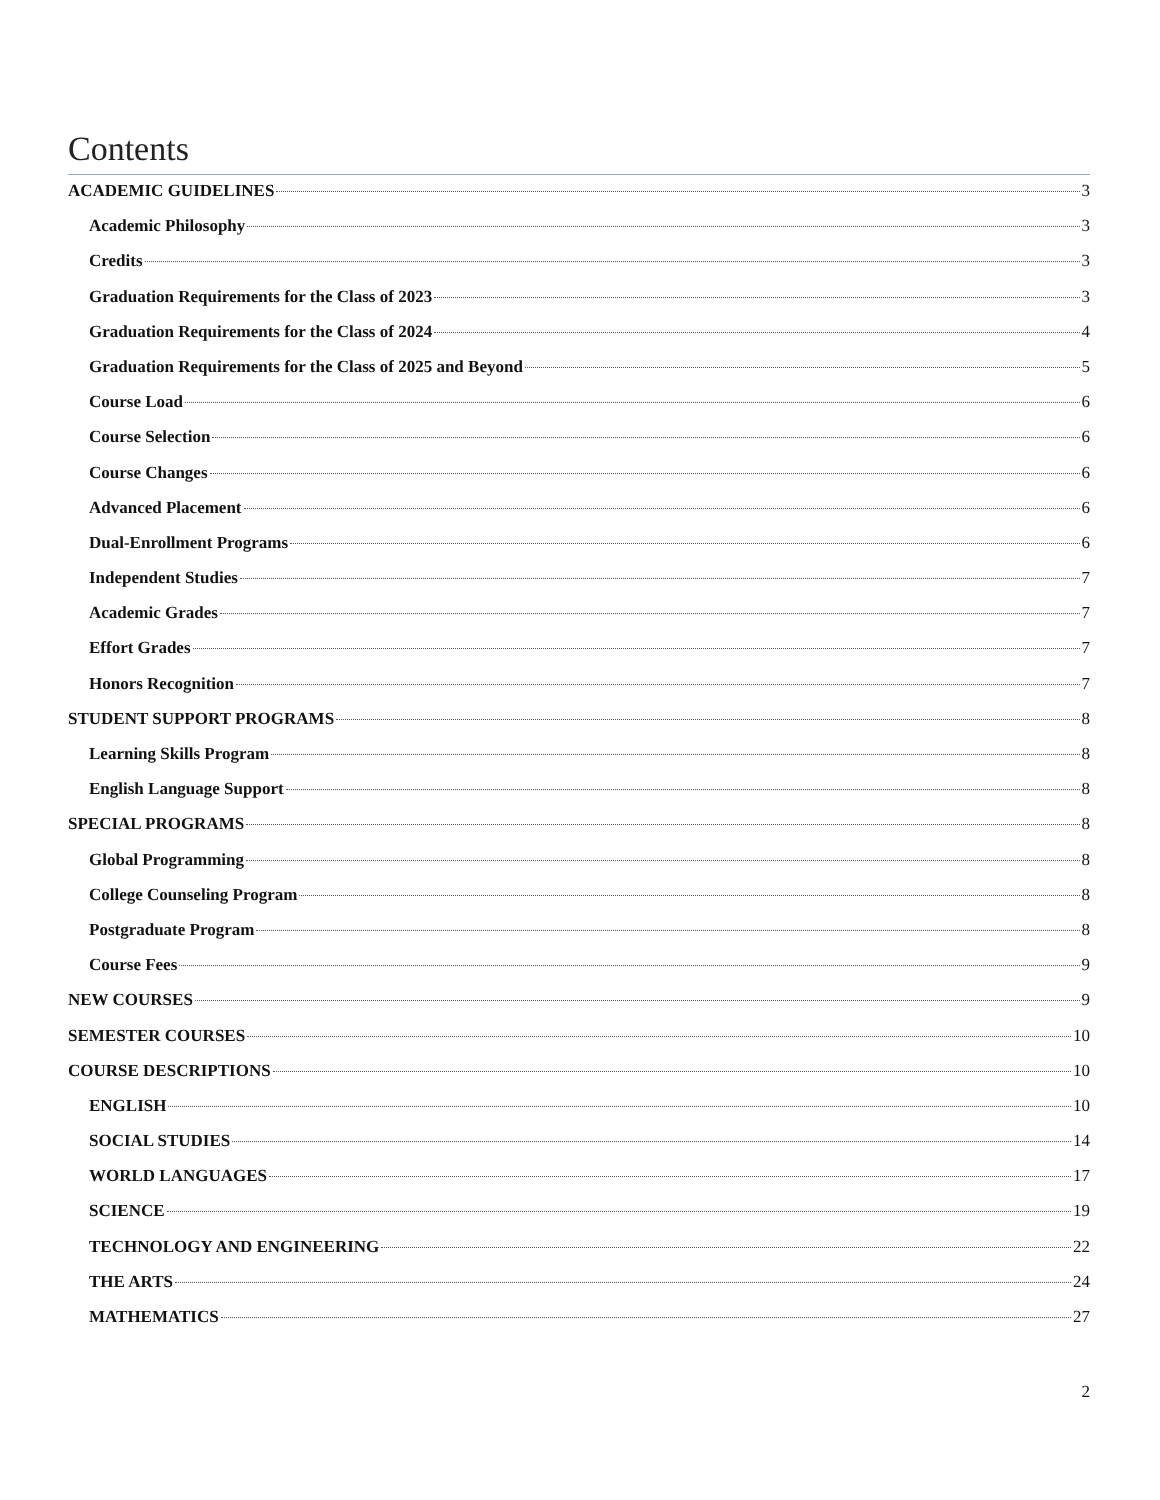Contents
ACADEMIC GUIDELINES 3
Academic Philosophy 3
Credits 3
Graduation Requirements for the Class of 2023 3
Graduation Requirements for the Class of 2024 4
Graduation Requirements for the Class of 2025 and Beyond 5
Course Load 6
Course Selection 6
Course Changes 6
Advanced Placement 6
Dual-Enrollment Programs 6
Independent Studies 7
Academic Grades 7
Effort Grades 7
Honors Recognition 7
STUDENT SUPPORT PROGRAMS 8
Learning Skills Program 8
English Language Support 8
SPECIAL PROGRAMS 8
Global Programming 8
College Counseling Program 8
Postgraduate Program 8
Course Fees 9
NEW COURSES 9
SEMESTER COURSES 10
COURSE DESCRIPTIONS 10
ENGLISH 10
SOCIAL STUDIES 14
WORLD LANGUAGES 17
SCIENCE 19
TECHNOLOGY AND ENGINEERING 22
THE ARTS 24
MATHEMATICS 27
2